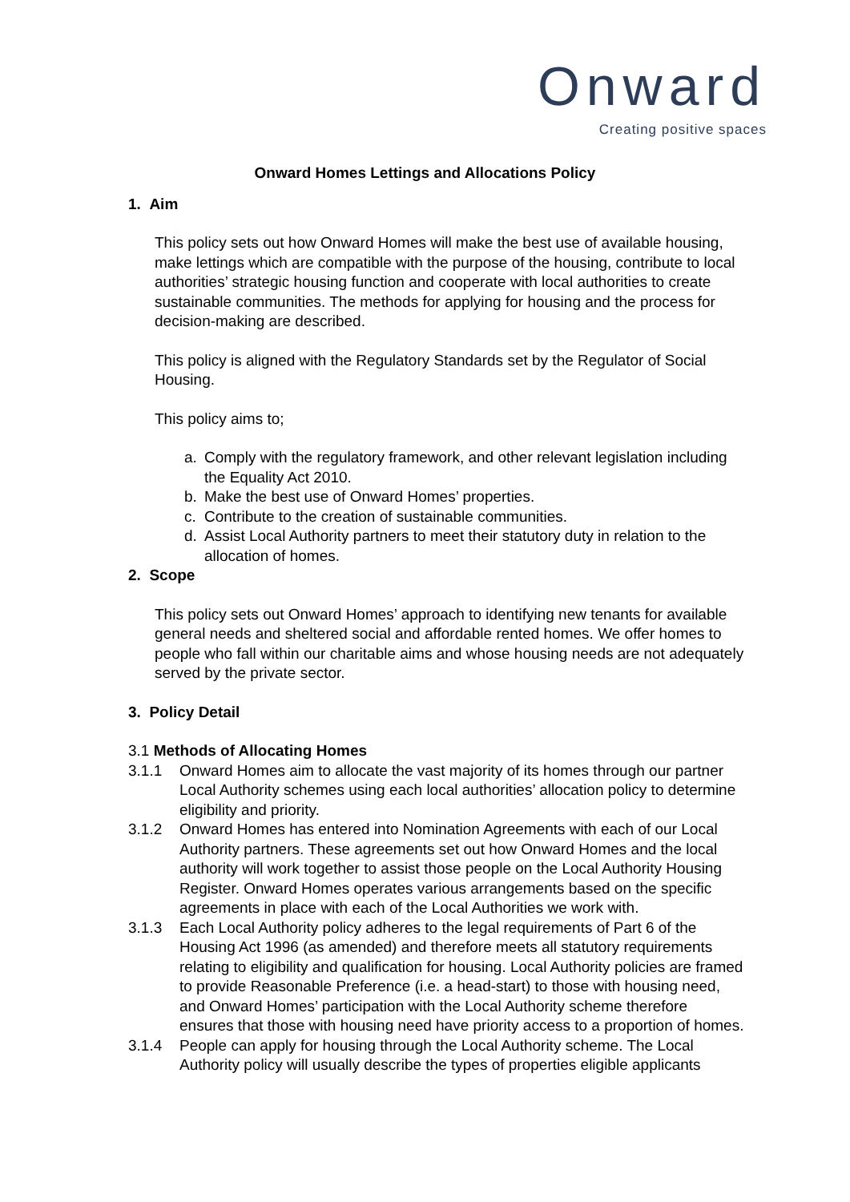Onward
Creating positive spaces
Onward Homes Lettings and Allocations Policy
1. Aim
This policy sets out how Onward Homes will make the best use of available housing, make lettings which are compatible with the purpose of the housing, contribute to local authorities’ strategic housing function and cooperate with local authorities to create sustainable communities. The methods for applying for housing and the process for decision-making are described.
This policy is aligned with the Regulatory Standards set by the Regulator of Social Housing.
This policy aims to;
a. Comply with the regulatory framework, and other relevant legislation including the Equality Act 2010.
b. Make the best use of Onward Homes’ properties.
c. Contribute to the creation of sustainable communities.
d. Assist Local Authority partners to meet their statutory duty in relation to the allocation of homes.
2. Scope
This policy sets out Onward Homes’ approach to identifying new tenants for available general needs and sheltered social and affordable rented homes. We offer homes to people who fall within our charitable aims and whose housing needs are not adequately served by the private sector.
3. Policy Detail
3.1 Methods of Allocating Homes
3.1.1 Onward Homes aim to allocate the vast majority of its homes through our partner Local Authority schemes using each local authorities’ allocation policy to determine eligibility and priority.
3.1.2 Onward Homes has entered into Nomination Agreements with each of our Local Authority partners. These agreements set out how Onward Homes and the local authority will work together to assist those people on the Local Authority Housing Register. Onward Homes operates various arrangements based on the specific agreements in place with each of the Local Authorities we work with.
3.1.3 Each Local Authority policy adheres to the legal requirements of Part 6 of the Housing Act 1996 (as amended) and therefore meets all statutory requirements relating to eligibility and qualification for housing. Local Authority policies are framed to provide Reasonable Preference (i.e. a head-start) to those with housing need, and Onward Homes’ participation with the Local Authority scheme therefore ensures that those with housing need have priority access to a proportion of homes.
3.1.4 People can apply for housing through the Local Authority scheme. The Local Authority policy will usually describe the types of properties eligible applicants